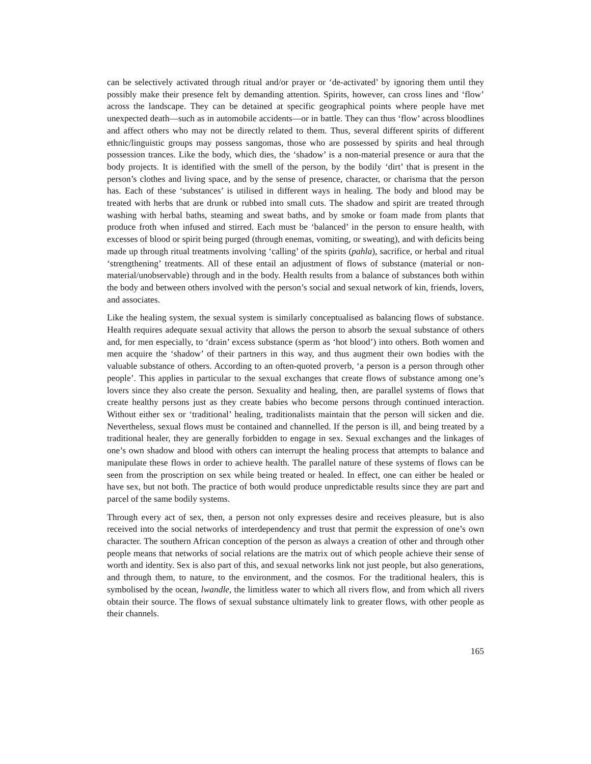can be selectively activated through ritual and/or prayer or ‘de-activated’ by ignoring them until they possibly make their presence felt by demanding attention. Spirits, however, can cross lines and ‘flow’ across the landscape. They can be detained at specific geographical points where people have met unexpected death—such as in automobile accidents—or in battle. They can thus ‘flow’ across bloodlines and affect others who may not be directly related to them. Thus, several different spirits of different ethnic/linguistic groups may possess sangomas, those who are possessed by spirits and heal through possession trances. Like the body, which dies, the ‘shadow’ is a non-material presence or aura that the body projects. It is identified with the smell of the person, by the bodily ‘dirt’ that is present in the person’s clothes and living space, and by the sense of presence, character, or charisma that the person has. Each of these ‘substances’ is utilised in different ways in healing. The body and blood may be treated with herbs that are drunk or rubbed into small cuts. The shadow and spirit are treated through washing with herbal baths, steaming and sweat baths, and by smoke or foam made from plants that produce froth when infused and stirred. Each must be ‘balanced’ in the person to ensure health, with excesses of blood or spirit being purged (through enemas, vomiting, or sweating), and with deficits being made up through ritual treatments involving ‘calling’ of the spirits (pahla), sacrifice, or herbal and ritual ‘strengthening’ treatments. All of these entail an adjustment of flows of substance (material or non-material/unobservable) through and in the body. Health results from a balance of substances both within the body and between others involved with the person’s social and sexual network of kin, friends, lovers, and associates.
Like the healing system, the sexual system is similarly conceptualised as balancing flows of substance. Health requires adequate sexual activity that allows the person to absorb the sexual substance of others and, for men especially, to ‘drain’ excess substance (sperm as ‘hot blood’) into others. Both women and men acquire the ‘shadow’ of their partners in this way, and thus augment their own bodies with the valuable substance of others. According to an often-quoted proverb, ‘a person is a person through other people’. This applies in particular to the sexual exchanges that create flows of substance among one’s lovers since they also create the person. Sexuality and healing, then, are parallel systems of flows that create healthy persons just as they create babies who become persons through continued interaction. Without either sex or ‘traditional’ healing, traditionalists maintain that the person will sicken and die. Nevertheless, sexual flows must be contained and channelled. If the person is ill, and being treated by a traditional healer, they are generally forbidden to engage in sex. Sexual exchanges and the linkages of one’s own shadow and blood with others can interrupt the healing process that attempts to balance and manipulate these flows in order to achieve health. The parallel nature of these systems of flows can be seen from the proscription on sex while being treated or healed. In effect, one can either be healed or have sex, but not both. The practice of both would produce unpredictable results since they are part and parcel of the same bodily systems.
Through every act of sex, then, a person not only expresses desire and receives pleasure, but is also received into the social networks of interdependency and trust that permit the expression of one’s own character. The southern African conception of the person as always a creation of other and through other people means that networks of social relations are the matrix out of which people achieve their sense of worth and identity. Sex is also part of this, and sexual networks link not just people, but also generations, and through them, to nature, to the environment, and the cosmos. For the traditional healers, this is symbolised by the ocean, lwandle, the limitless water to which all rivers flow, and from which all rivers obtain their source. The flows of sexual substance ultimately link to greater flows, with other people as their channels.
165